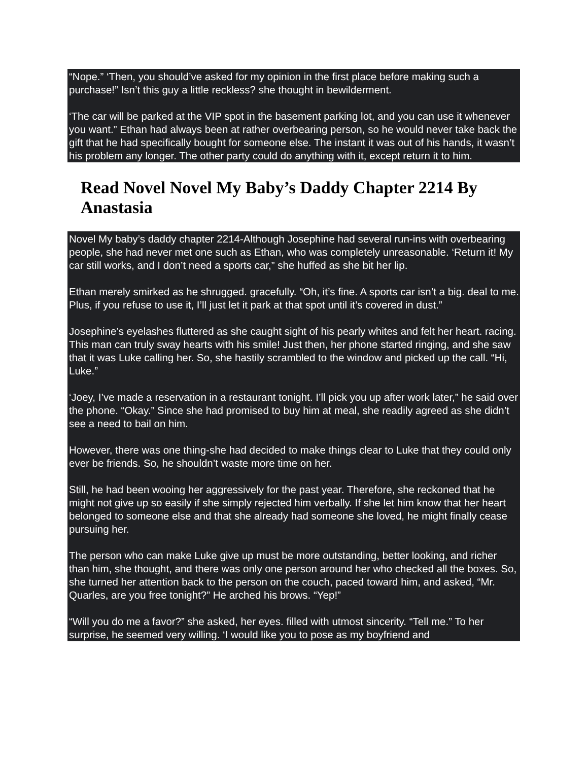“Nope.” ‘Then, you should’ve asked for my opinion in the first place before making such a purchase!” Isn’t this guy a little reckless? she thought in bewilderment.
‘The car will be parked at the VIP spot in the basement parking lot, and you can use it whenever you want.” Ethan had always been at rather overbearing person, so he would never take back the gift that he had specifically bought for someone else. The instant it was out of his hands, it wasn’t his problem any longer. The other party could do anything with it, except return it to him.
Read Novel Novel My Baby’s Daddy Chapter 2214 By Anastasia
Novel My baby’s daddy chapter 2214-Although Josephine had several run-ins with overbearing people, she had never met one such as Ethan, who was completely unreasonable. ‘Return it! My car still works, and I don’t need a sports car,” she huffed as she bit her lip.
Ethan merely smirked as he shrugged. gracefully. “Oh, it’s fine. A sports car isn’t a big. deal to me. Plus, if you refuse to use it, I’ll just let it park at that spot until it’s covered in dust.”
Josephine’s eyelashes fluttered as she caught sight of his pearly whites and felt her heart. racing. This man can truly sway hearts with his smile! Just then, her phone started ringing, and she saw that it was Luke calling her. So, she hastily scrambled to the window and picked up the call. “Hi, Luke.”
‘Joey, I’ve made a reservation in a restaurant tonight. I’ll pick you up after work later,” he said over the phone. “Okay.” Since she had promised to buy him at meal, she readily agreed as she didn’t see a need to bail on him.
However, there was one thing-she had decided to make things clear to Luke that they could only ever be friends. So, he shouldn’t waste more time on her.
Still, he had been wooing her aggressively for the past year. Therefore, she reckoned that he might not give up so easily if she simply rejected him verbally. If she let him know that her heart belonged to someone else and that she already had someone she loved, he might finally cease pursuing her.
The person who can make Luke give up must be more outstanding, better looking, and richer than him, she thought, and there was only one person around her who checked all the boxes. So, she turned her attention back to the person on the couch, paced toward him, and asked, “Mr. Quarles, are you free tonight?” He arched his brows. “Yep!”
“Will you do me a favor?” she asked, her eyes. filled with utmost sincerity. “Tell me.” To her surprise, he seemed very willing. ‘I would like you to pose as my boyfriend and